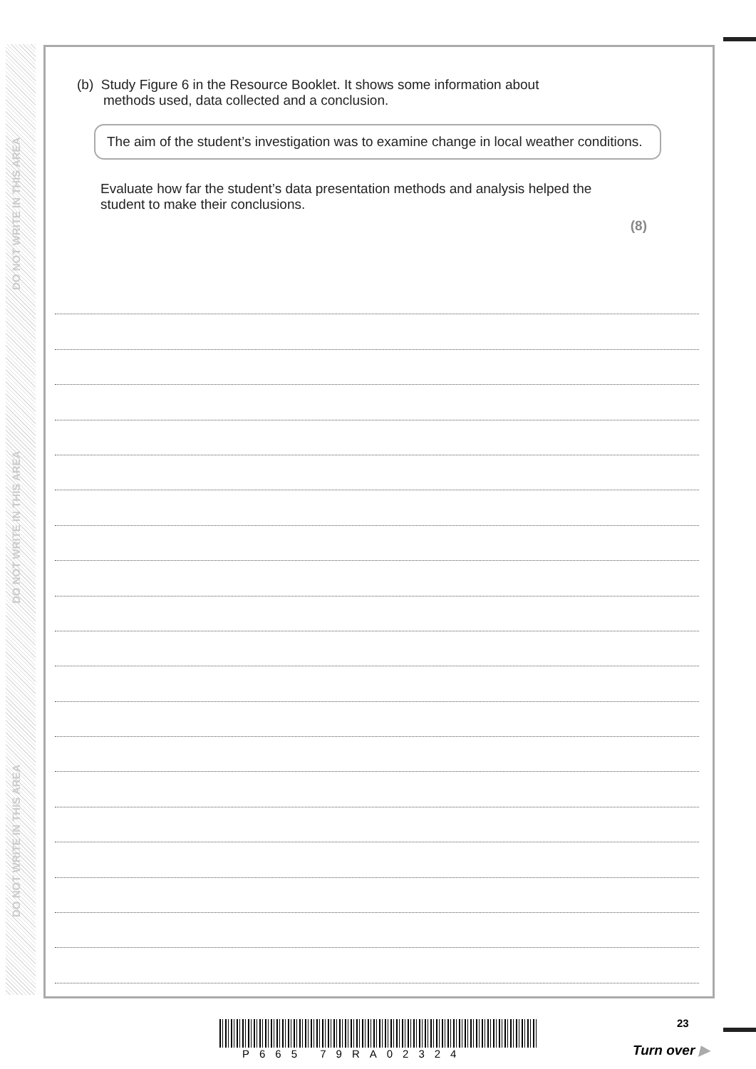DO NOT WRITE IN THIS AREA
DO NOT WRITE IN THIS AREA
DO NOT WRITE IN THIS AREA
(b) Study Figure 6 in the Resource Booklet. It shows some information about
methods used, data collected and a conclusion.
The aim of the student’s investigation was to examine change in local weather conditions.
Evaluate how far the student’s data presentation methods and analysis helped the student to make their conclusions.
(8)
P665 79RA02324
23
Turn over ▶